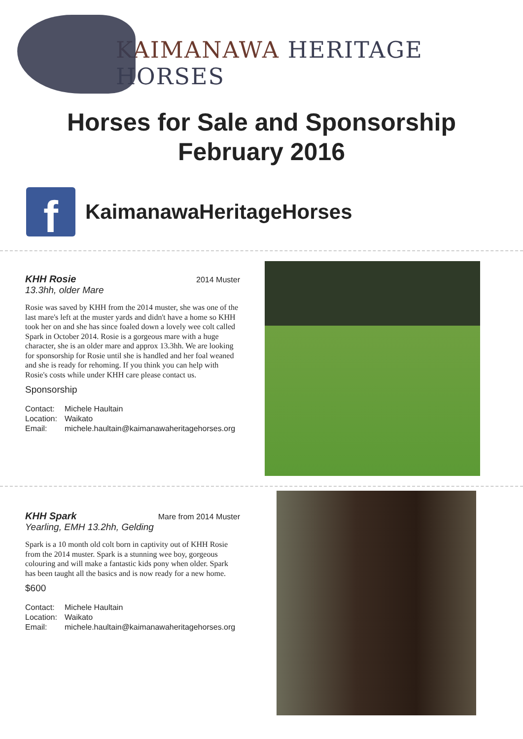KAIMANAWA HERITAGE HORSES
Horses for Sale and Sponsorship
February 2016
f
KaimanawaHeritageHorses
KHH Rosie 2014 Muster
13.3hh, older Mare
Rosie was saved by KHH from the 2014 muster, she was one of the last mare's left at the muster yards and didn't have a home so KHH took her on and she has since foaled down a lovely wee colt called Spark in October 2014. Rosie is a gorgeous mare with a huge character, she is an older mare and approx 13.3hh. We are looking for sponsorship for Rosie until she is handled and her foal weaned and she is ready for rehoming. If you think you can help with Rosie's costs while under KHH care please contact us.
Sponsorship
Contact: Michele Haultain
Location: Waikato
Email: michele.haultain@kaimanawaheritagehorses.org
KHH Spark Mare from 2014 Muster
Yearling, EMH 13.2hh, Gelding
Spark is a 10 month old colt born in captivity out of KHH Rosie from the 2014 muster. Spark is a stunning wee boy, gorgeous colouring and will make a fantastic kids pony when older. Spark has been taught all the basics and is now ready for a new home.
$600
Contact: Michele Haultain
Location: Waikato
Email: michele.haultain@kaimanawaheritagehorses.org